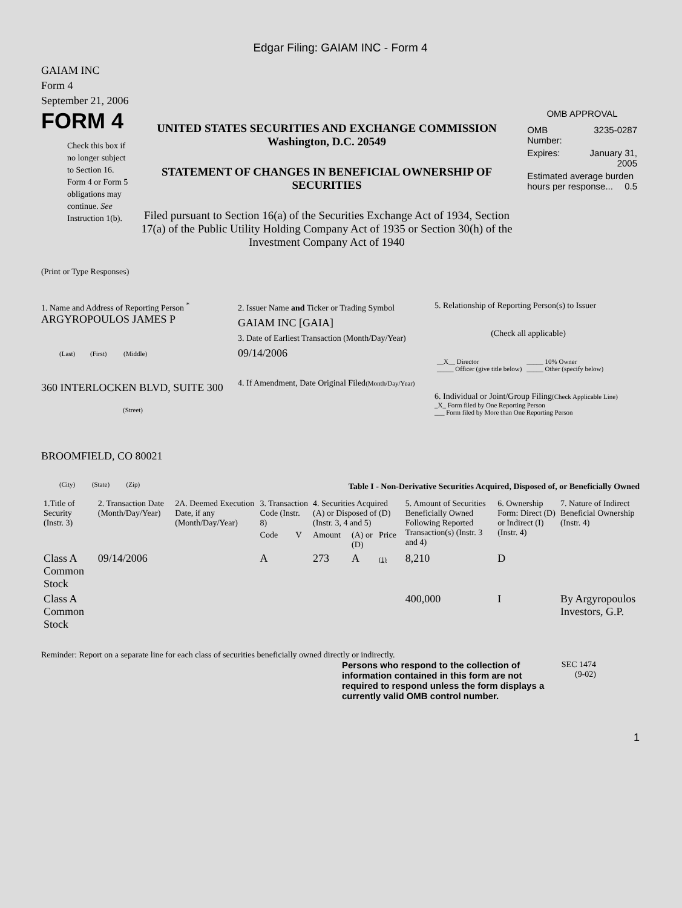Edgar Filing: GAIAM INC - Form 4
GAIAM INC
Form 4
September 21, 2006
FORM 4
Check this box if no longer subject to Section 16. Form 4 or Form 5 obligations may continue. See Instruction 1(b).
UNITED STATES SECURITIES AND EXCHANGE COMMISSION
Washington, D.C. 20549
STATEMENT OF CHANGES IN BENEFICIAL OWNERSHIP OF SECURITIES
Filed pursuant to Section 16(a) of the Securities Exchange Act of 1934, Section 17(a) of the Public Utility Holding Company Act of 1935 or Section 30(h) of the Investment Company Act of 1940
OMB APPROVAL
| OMB Number: | 3235-0287 |
| Expires: | January 31, 2005 |
| Estimated average burden hours per response... 0.5 | |
(Print or Type Responses)
1. Name and Address of Reporting Person <sup>*</sup>
ARGYROPOULOS JAMES P
(Last) (First) (Middle)
360 INTERLOCKEN BLVD, SUITE 300
(Street)
BROOMFIELD, CO 80021
(City) (State) (Zip)
2. Issuer Name and Ticker or Trading Symbol
GAIAM INC [GAIA]
3. Date of Earliest Transaction (Month/Day/Year)
09/14/2006
4. If Amendment, Date Original Filed(Month/Day/Year)
5. Relationship of Reporting Person(s) to Issuer
(Check all applicable)
| __X__ Director _____ Officer (give title below) | _____ 10% Owner _____ Other (specify below) |
6. Individual or Joint/Group Filing(Check Applicable Line)
_X_ Form filed by One Reporting Person
___ Form filed by More than One Reporting Person
Table I - Non-Derivative Securities Acquired, Disposed of, or Beneficially Owned
| 1.Title of Security (Instr. 3) | 2. Transaction Date (Month/Day/Year) | 2A. Deemed Execution Date, if any (Month/Day/Year) | 3. Transaction Code (Instr. 8) | | 4. Securities Acquired (A) or Disposed of (D) (Instr. 3, 4 and 5) | | | 5. Amount of Securities Beneficially Owned Following Reported Transaction(s) (Instr. 3 and 4) | 6. Ownership Form: Direct (D) or Indirect (I) (Instr. 4) | 7. Nature of Indirect Beneficial Ownership (Instr. 4) |
| --- | --- | --- | --- | --- | --- | --- | --- | --- | --- | --- |
| | | | Code | V | Amount | (A) or (D) | Price | | | |
| Class A Common Stock | 09/14/2006 | | A | | 273 | A | (1) | 8,210 | D | |
| Class A Common Stock | | | | | | | | 400,000 | I | By Argyropoulos Investors, G.P. |
Reminder: Report on a separate line for each class of securities beneficially owned directly or indirectly.
Persons who respond to the collection of information contained in this form are not required to respond unless the form displays a currently valid OMB control number.
SEC 1474
(9-02)
1